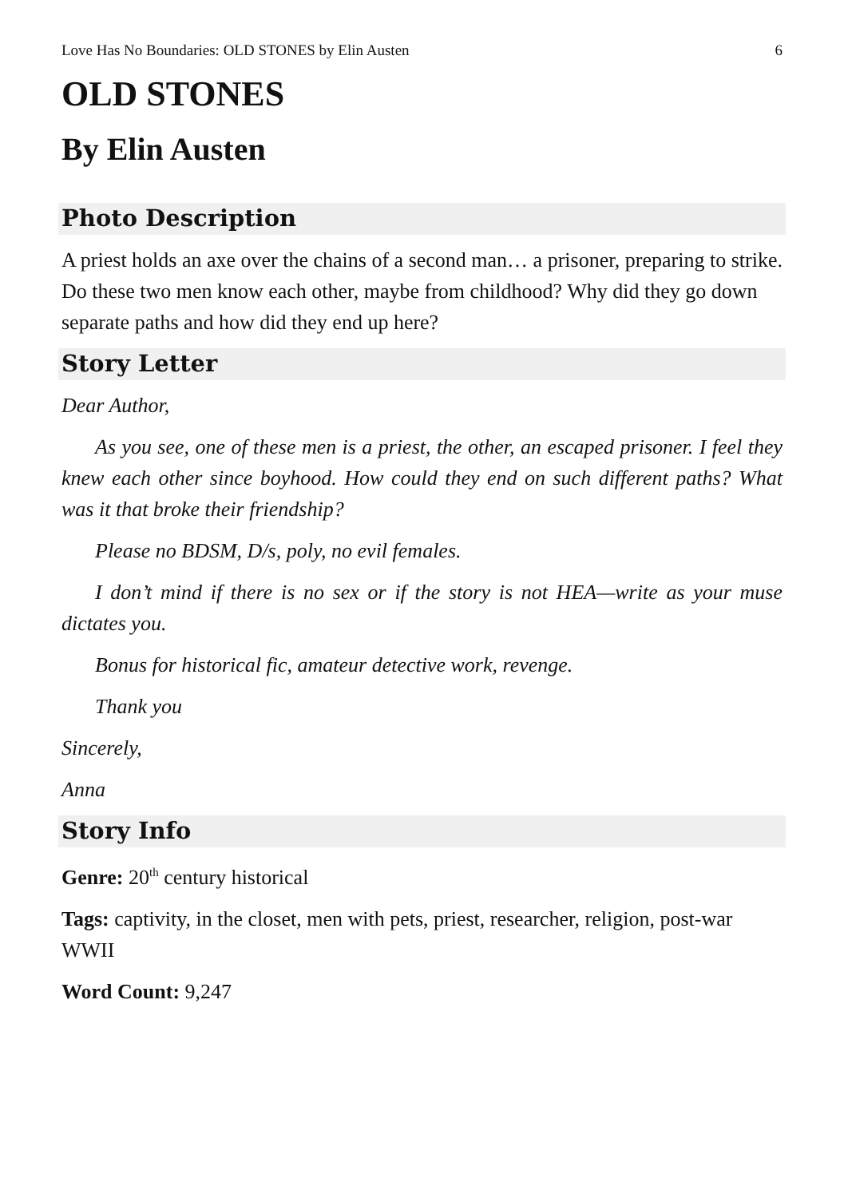Love Has No Boundaries: OLD STONES by Elin Austen 6
OLD STONES
By Elin Austen
Photo Description
A priest holds an axe over the chains of a second man… a prisoner, preparing to strike. Do these two men know each other, maybe from childhood? Why did they go down separate paths and how did they end up here?
Story Letter
Dear Author,
As you see, one of these men is a priest, the other, an escaped prisoner. I feel they knew each other since boyhood. How could they end on such different paths? What was it that broke their friendship?
Please no BDSM, D/s, poly, no evil females.
I don’t mind if there is no sex or if the story is not HEA—write as your muse dictates you.
Bonus for historical fic, amateur detective work, revenge.
Thank you
Sincerely,
Anna
Story Info
Genre: 20<sup>th</sup> century historical
Tags: captivity, in the closet, men with pets, priest, researcher, religion, post-war WWII
Word Count: 9,247